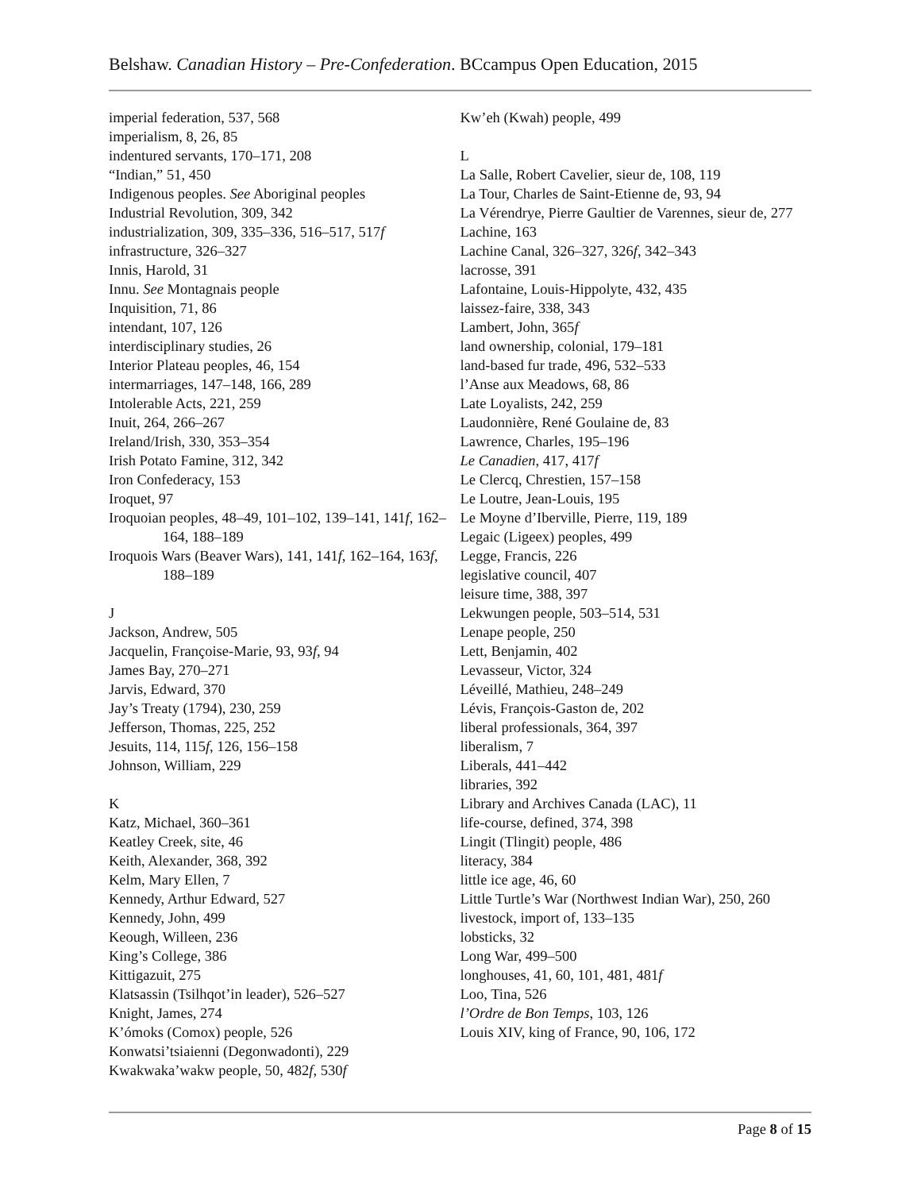Belshaw. Canadian History – Pre-Confederation. BCcampus Open Education, 2015
imperial federation, 537, 568
imperialism, 8, 26, 85
indentured servants, 170–171, 208
“Indian,” 51, 450
Indigenous peoples. See Aboriginal peoples
Industrial Revolution, 309, 342
industrialization, 309, 335–336, 516–517, 517f
infrastructure, 326–327
Innis, Harold, 31
Innu. See Montagnais people
Inquisition, 71, 86
intendant, 107, 126
interdisciplinary studies, 26
Interior Plateau peoples, 46, 154
intermarriages, 147–148, 166, 289
Intolerable Acts, 221, 259
Inuit, 264, 266–267
Ireland/Irish, 330, 353–354
Irish Potato Famine, 312, 342
Iron Confederacy, 153
Iroquet, 97
Iroquoian peoples, 48–49, 101–102, 139–141, 141f, 162–164, 188–189
Iroquois Wars (Beaver Wars), 141, 141f, 162–164, 163f, 188–189
J
Jackson, Andrew, 505
Jacquelin, Françoise-Marie, 93, 93f, 94
James Bay, 270–271
Jarvis, Edward, 370
Jay’s Treaty (1794), 230, 259
Jefferson, Thomas, 225, 252
Jesuits, 114, 115f, 126, 156–158
Johnson, William, 229
K
Katz, Michael, 360–361
Keatley Creek, site, 46
Keith, Alexander, 368, 392
Kelm, Mary Ellen, 7
Kennedy, Arthur Edward, 527
Kennedy, John, 499
Keough, Willeen, 236
King’s College, 386
Kittigazuit, 275
Klatsassin (Tsilhqot’in leader), 526–527
Knight, James, 274
K’ómoks (Comox) people, 526
Konwatsi’tsiaienni (Degonwadonti), 229
Kwakwaka’wakw people, 50, 482f, 530f
Kw’eh (Kwah) people, 499
L
La Salle, Robert Cavelier, sieur de, 108, 119
La Tour, Charles de Saint-Etienne de, 93, 94
La Vérendrye, Pierre Gaultier de Varennes, sieur de, 277
Lachine, 163
Lachine Canal, 326–327, 326f, 342–343
lacrosse, 391
Lafontaine, Louis-Hippolyte, 432, 435
laissez-faire, 338, 343
Lambert, John, 365f
land ownership, colonial, 179–181
land-based fur trade, 496, 532–533
l’Anse aux Meadows, 68, 86
Late Loyalists, 242, 259
Laudonnière, René Goulaine de, 83
Lawrence, Charles, 195–196
Le Canadien, 417, 417f
Le Clercq, Chrestien, 157–158
Le Loutre, Jean-Louis, 195
Le Moyne d’Iberville, Pierre, 119, 189
Legaic (Ligeex) peoples, 499
Legge, Francis, 226
legislative council, 407
leisure time, 388, 397
Lekwungen people, 503–514, 531
Lenape people, 250
Lett, Benjamin, 402
Levasseur, Victor, 324
Léveillé, Mathieu, 248–249
Lévis, François-Gaston de, 202
liberal professionals, 364, 397
liberalism, 7
Liberals, 441–442
libraries, 392
Library and Archives Canada (LAC), 11
life-course, defined, 374, 398
Lingit (Tlingit) people, 486
literacy, 384
little ice age, 46, 60
Little Turtle’s War (Northwest Indian War), 250, 260
livestock, import of, 133–135
lobsticks, 32
Long War, 499–500
longhouses, 41, 60, 101, 481, 481f
Loo, Tina, 526
l’Ordre de Bon Temps, 103, 126
Louis XIV, king of France, 90, 106, 172
Page 8 of 15